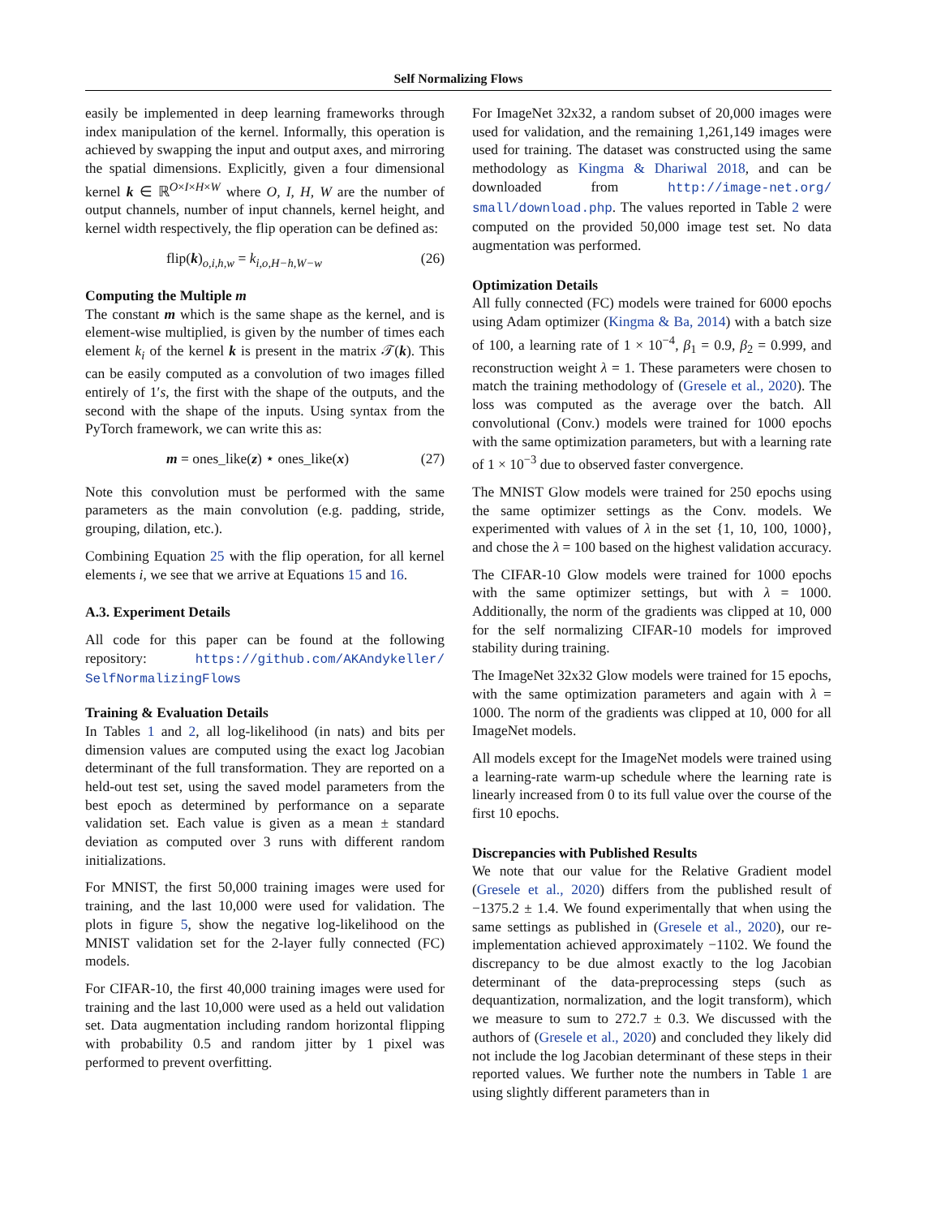Self Normalizing Flows
easily be implemented in deep learning frameworks through index manipulation of the kernel. Informally, this operation is achieved by swapping the input and output axes, and mirroring the spatial dimensions. Explicitly, given a four dimensional kernel k ∈ ℝ<sup>O×I×H×W</sup> where O, I, H, W are the number of output channels, number of input channels, kernel height, and kernel width respectively, the flip operation can be defined as:
flip(k)<sub>o,i,h,w</sub> = k<sub>i,o,H−h,W−w</sub> (26)
Computing the Multiple m
The constant m which is the same shape as the kernel, and is element-wise multiplied, is given by the number of times each element k<sub>i</sub> of the kernel k is present in the matrix 𝒯(k). This can be easily computed as a convolution of two images filled entirely of 1′s, the first with the shape of the outputs, and the second with the shape of the inputs. Using syntax from the PyTorch framework, we can write this as:
m = ones_like(z) ⋆ ones_like(x) (27)
Note this convolution must be performed with the same parameters as the main convolution (e.g. padding, stride, grouping, dilation, etc.).
Combining Equation 25 with the flip operation, for all kernel elements i, we see that we arrive at Equations 15 and 16.
A.3. Experiment Details
All code for this paper can be found at the following repository: https://github.com/AKAndykeller/ SelfNormalizingFlows
Training & Evaluation Details
In Tables 1 and 2, all log-likelihood (in nats) and bits per dimension values are computed using the exact log Jacobian determinant of the full transformation. They are reported on a held-out test set, using the saved model parameters from the best epoch as determined by performance on a separate validation set. Each value is given as a mean ± standard deviation as computed over 3 runs with different random initializations.
For MNIST, the first 50,000 training images were used for training, and the last 10,000 were used for validation. The plots in figure 5, show the negative log-likelihood on the MNIST validation set for the 2-layer fully connected (FC) models.
For CIFAR-10, the first 40,000 training images were used for training and the last 10,000 were used as a held out validation set. Data augmentation including random horizontal flipping with probability 0.5 and random jitter by 1 pixel was performed to prevent overfitting.
For ImageNet 32x32, a random subset of 20,000 images were used for validation, and the remaining 1,261,149 images were used for training. The dataset was constructed using the same methodology as Kingma & Dhariwal 2018, and can be downloaded from http://image-net.org/ small/download.php. The values reported in Table 2 were computed on the provided 50,000 image test set. No data augmentation was performed.
Optimization Details
All fully connected (FC) models were trained for 6000 epochs using Adam optimizer (Kingma & Ba, 2014) with a batch size of 100, a learning rate of 1 × 10<sup>−4</sup>, β<sub>1</sub> = 0.9, β<sub>2</sub> = 0.999, and reconstruction weight λ = 1. These parameters were chosen to match the training methodology of (Gresele et al., 2020). The loss was computed as the average over the batch. All convolutional (Conv.) models were trained for 1000 epochs with the same optimization parameters, but with a learning rate of 1 × 10<sup>−3</sup> due to observed faster convergence.
The MNIST Glow models were trained for 250 epochs using the same optimizer settings as the Conv. models. We experimented with values of λ in the set {1, 10, 100, 1000}, and chose the λ = 100 based on the highest validation accuracy.
The CIFAR-10 Glow models were trained for 1000 epochs with the same optimizer settings, but with λ = 1000. Additionally, the norm of the gradients was clipped at 10, 000 for the self normalizing CIFAR-10 models for improved stability during training.
The ImageNet 32x32 Glow models were trained for 15 epochs, with the same optimization parameters and again with λ = 1000. The norm of the gradients was clipped at 10, 000 for all ImageNet models.
All models except for the ImageNet models were trained using a learning-rate warm-up schedule where the learning rate is linearly increased from 0 to its full value over the course of the first 10 epochs.
Discrepancies with Published Results
We note that our value for the Relative Gradient model (Gresele et al., 2020) differs from the published result of −1375.2 ± 1.4. We found experimentally that when using the same settings as published in (Gresele et al., 2020), our re-implementation achieved approximately −1102. We found the discrepancy to be due almost exactly to the log Jacobian determinant of the data-preprocessing steps (such as dequantization, normalization, and the logit transform), which we measure to sum to 272.7 ± 0.3. We discussed with the authors of (Gresele et al., 2020) and concluded they likely did not include the log Jacobian determinant of these steps in their reported values. We further note the numbers in Table 1 are using slightly different parameters than in